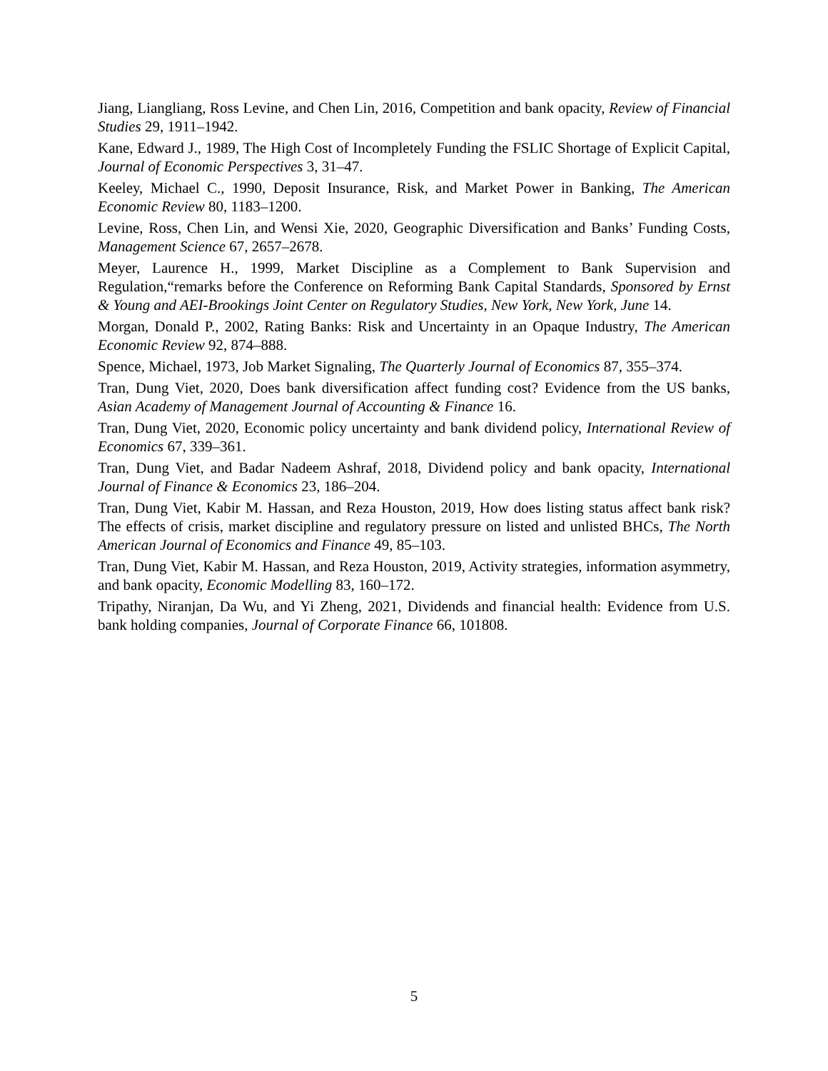Jiang, Liangliang, Ross Levine, and Chen Lin, 2016, Competition and bank opacity, Review of Financial Studies 29, 1911–1942.
Kane, Edward J., 1989, The High Cost of Incompletely Funding the FSLIC Shortage of Explicit Capital, Journal of Economic Perspectives 3, 31–47.
Keeley, Michael C., 1990, Deposit Insurance, Risk, and Market Power in Banking, The American Economic Review 80, 1183–1200.
Levine, Ross, Chen Lin, and Wensi Xie, 2020, Geographic Diversification and Banks’ Funding Costs, Management Science 67, 2657–2678.
Meyer, Laurence H., 1999, Market Discipline as a Complement to Bank Supervision and Regulation,“remarks before the Conference on Reforming Bank Capital Standards, Sponsored by Ernst & Young and AEI-Brookings Joint Center on Regulatory Studies, New York, New York, June 14.
Morgan, Donald P., 2002, Rating Banks: Risk and Uncertainty in an Opaque Industry, The American Economic Review 92, 874–888.
Spence, Michael, 1973, Job Market Signaling, The Quarterly Journal of Economics 87, 355–374.
Tran, Dung Viet, 2020, Does bank diversification affect funding cost? Evidence from the US banks, Asian Academy of Management Journal of Accounting & Finance 16.
Tran, Dung Viet, 2020, Economic policy uncertainty and bank dividend policy, International Review of Economics 67, 339–361.
Tran, Dung Viet, and Badar Nadeem Ashraf, 2018, Dividend policy and bank opacity, International Journal of Finance & Economics 23, 186–204.
Tran, Dung Viet, Kabir M. Hassan, and Reza Houston, 2019, How does listing status affect bank risk? The effects of crisis, market discipline and regulatory pressure on listed and unlisted BHCs, The North American Journal of Economics and Finance 49, 85–103.
Tran, Dung Viet, Kabir M. Hassan, and Reza Houston, 2019, Activity strategies, information asymmetry, and bank opacity, Economic Modelling 83, 160–172.
Tripathy, Niranjan, Da Wu, and Yi Zheng, 2021, Dividends and financial health: Evidence from U.S. bank holding companies, Journal of Corporate Finance 66, 101808.
5